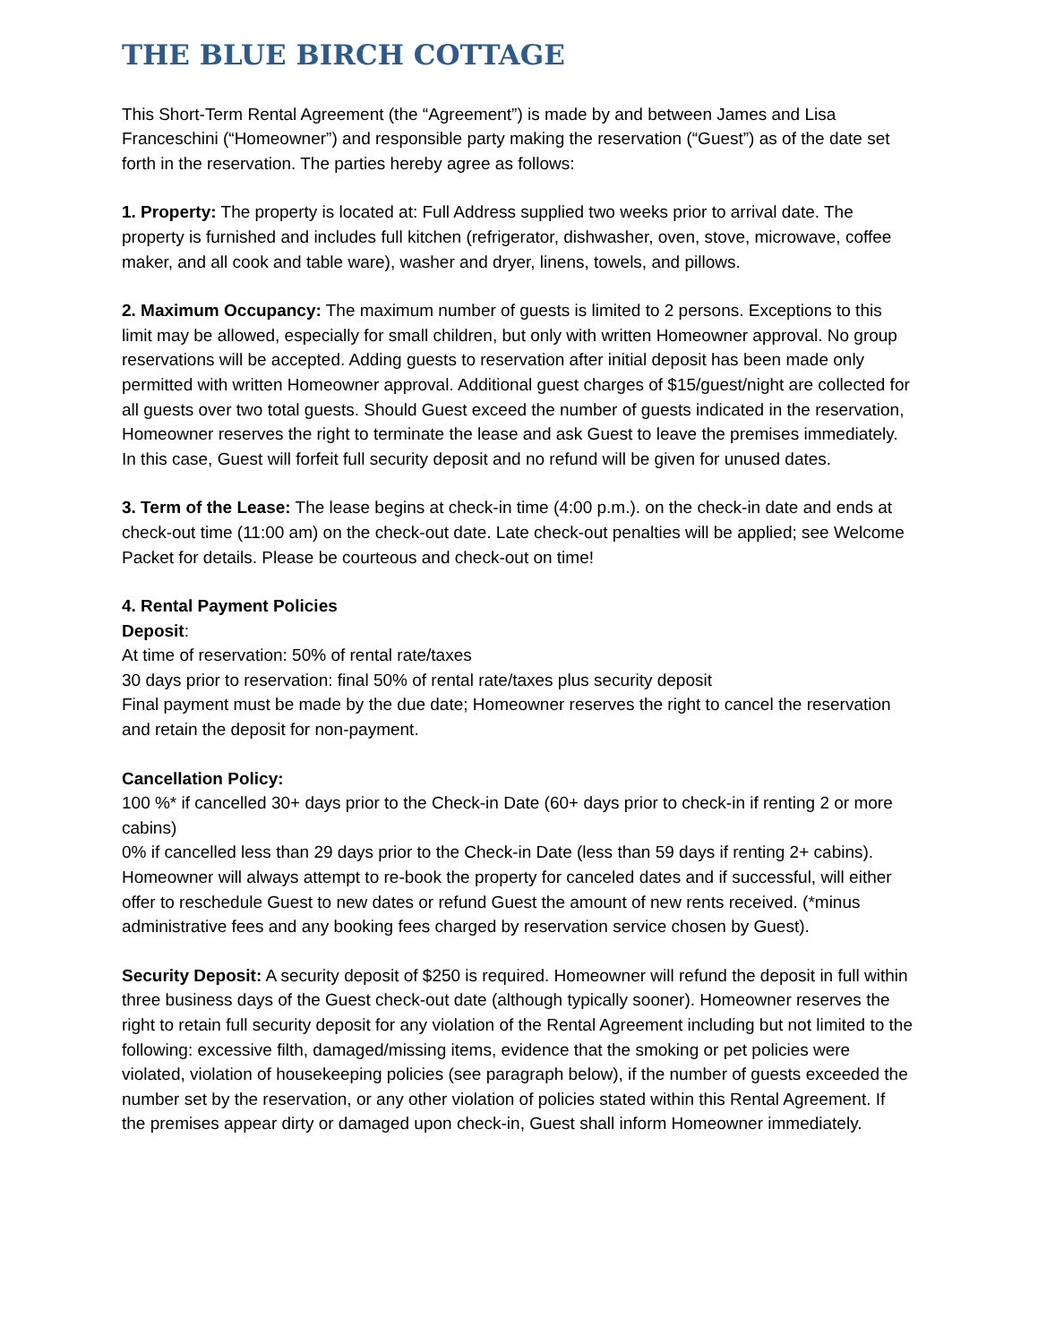THE BLUE BIRCH COTTAGE
This Short-Term Rental Agreement (the “Agreement”) is made by and between James and Lisa Franceschini (“Homeowner”) and responsible party making the reservation (“Guest”) as of the date set forth in the reservation. The parties hereby agree as follows:
1. Property: The property is located at: Full Address supplied two weeks prior to arrival date. The property is furnished and includes full kitchen (refrigerator, dishwasher, oven, stove, microwave, coffee maker, and all cook and table ware), washer and dryer, linens, towels, and pillows.
2. Maximum Occupancy: The maximum number of guests is limited to 2 persons. Exceptions to this limit may be allowed, especially for small children, but only with written Homeowner approval. No group reservations will be accepted. Adding guests to reservation after initial deposit has been made only permitted with written Homeowner approval. Additional guest charges of $15/guest/night are collected for all guests over two total guests. Should Guest exceed the number of guests indicated in the reservation, Homeowner reserves the right to terminate the lease and ask Guest to leave the premises immediately. In this case, Guest will forfeit full security deposit and no refund will be given for unused dates.
3. Term of the Lease: The lease begins at check-in time (4:00 p.m.). on the check-in date and ends at check-out time (11:00 am) on the check-out date. Late check-out penalties will be applied; see Welcome Packet for details. Please be courteous and check-out on time!
4. Rental Payment Policies
Deposit:
At time of reservation: 50% of rental rate/taxes
30 days prior to reservation: final 50% of rental rate/taxes plus security deposit
Final payment must be made by the due date; Homeowner reserves the right to cancel the reservation and retain the deposit for non-payment.
Cancellation Policy:
100 %* if cancelled 30+ days prior to the Check-in Date (60+ days prior to check-in if renting 2 or more cabins)
0% if cancelled less than 29 days prior to the Check-in Date (less than 59 days if renting 2+ cabins).
Homeowner will always attempt to re-book the property for canceled dates and if successful, will either offer to reschedule Guest to new dates or refund Guest the amount of new rents received. (*minus administrative fees and any booking fees charged by reservation service chosen by Guest).
Security Deposit: A security deposit of $250 is required. Homeowner will refund the deposit in full within three business days of the Guest check-out date (although typically sooner). Homeowner reserves the right to retain full security deposit for any violation of the Rental Agreement including but not limited to the following: excessive filth, damaged/missing items, evidence that the smoking or pet policies were violated, violation of housekeeping policies (see paragraph below), if the number of guests exceeded the number set by the reservation, or any other violation of policies stated within this Rental Agreement. If the premises appear dirty or damaged upon check-in, Guest shall inform Homeowner immediately.